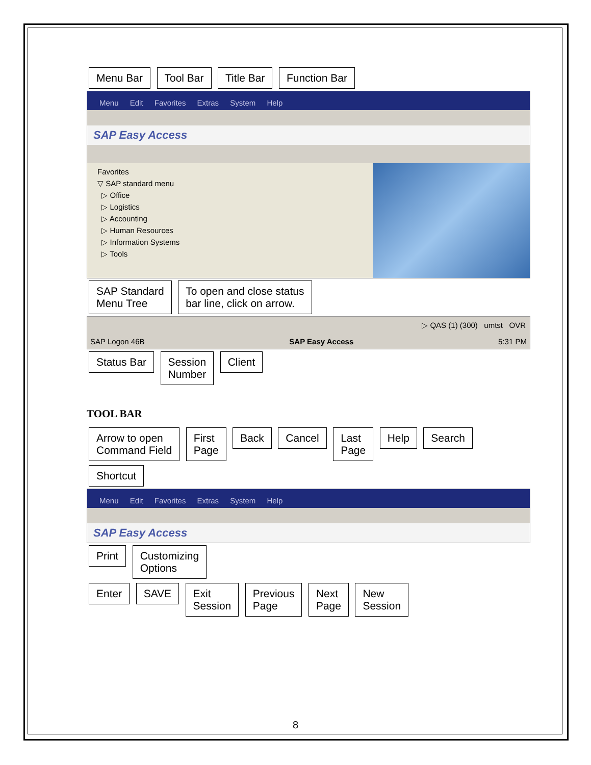Menu Bar Tool Bar Title Bar Function Bar
Menu Edit Favorites Extras System Help
SAP Easy Access
Favorites
▽ SAP standard menu
▷ Office
▷ Logistics
▷ Accounting
▷ Human Resources
▷ Information Systems
▷ Tools
SAP Standard
Menu Tree To open and close status
bar line, click on arrow.
▷ QAS (1) (300) umtst OVR
SAP Logon 46B SAP Easy Access 5:31 PM
Status Bar Session
Number Client
TOOL BAR
Arrow to open
Command Field First
Page Back Cancel Last
Page Help Search Shortcut
Menu Edit Favorites Extras System Help
SAP Easy Access
Print Customizing
Options
Enter SAVE Exit
Session Previous
Page Next
Page New
Session
8